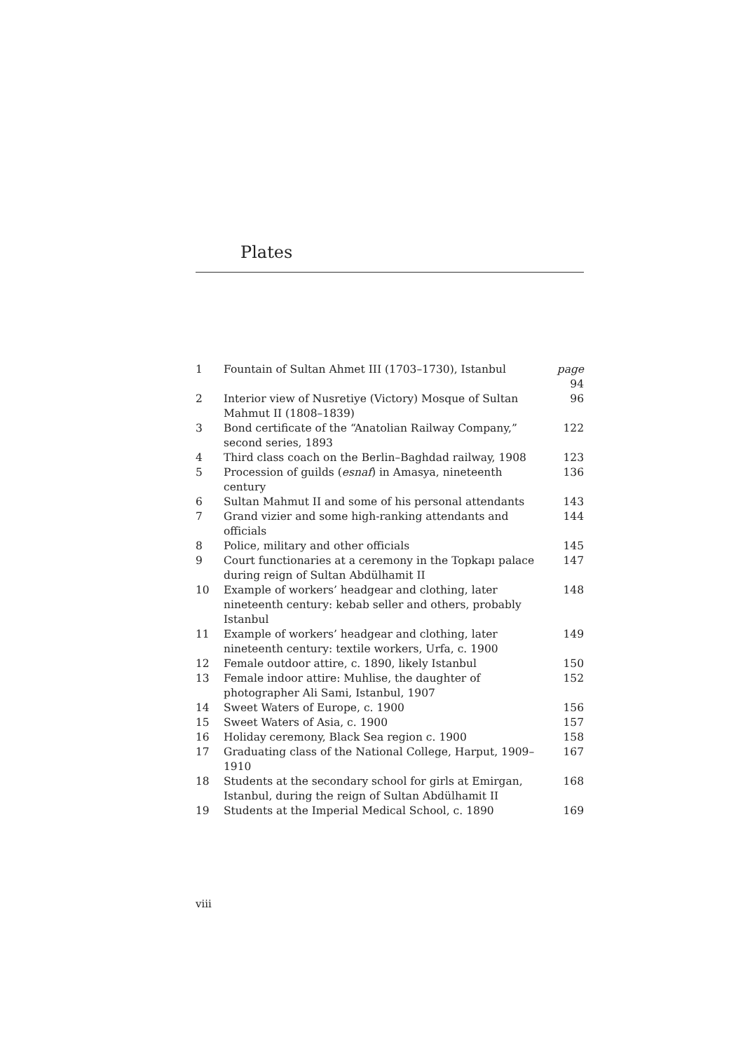Plates
| 1 | Fountain of Sultan Ahmet III (1703–1730), Istanbul | page 94 |
| 2 | Interior view of Nusretiye (Victory) Mosque of Sultan Mahmut II (1808–1839) | 96 |
| 3 | Bond certificate of the “Anatolian Railway Company,” second series, 1893 | 122 |
| 4 | Third class coach on the Berlin–Baghdad railway, 1908 | 123 |
| 5 | Procession of guilds ( esnaf ) in Amasya, nineteenth century | 136 |
| 6 | Sultan Mahmut II and some of his personal attendants | 143 |
| 7 | Grand vizier and some high-ranking attendants and officials | 144 |
| 8 | Police, military and other officials | 145 |
| 9 | Court functionaries at a ceremony in the Topkapı palace during reign of Sultan Abdülhamit II | 147 |
| 10 | Example of workers’ headgear and clothing, later nineteenth century: kebab seller and others, probably Istanbul | 148 |
| 11 | Example of workers’ headgear and clothing, later nineteenth century: textile workers, Urfa, c. 1900 | 149 |
| 12 | Female outdoor attire, c. 1890, likely Istanbul | 150 |
| 13 | Female indoor attire: Muhlise, the daughter of photographer Ali Sami, Istanbul, 1907 | 152 |
| 14 | Sweet Waters of Europe, c. 1900 | 156 |
| 15 | Sweet Waters of Asia, c. 1900 | 157 |
| 16 | Holiday ceremony, Black Sea region c. 1900 | 158 |
| 17 | Graduating class of the National College, Harput, 1909–1910 | 167 |
| 18 | Students at the secondary school for girls at Emirgan, Istanbul, during the reign of Sultan Abdülhamit II | 168 |
| 19 | Students at the Imperial Medical School, c. 1890 | 169 |
viii